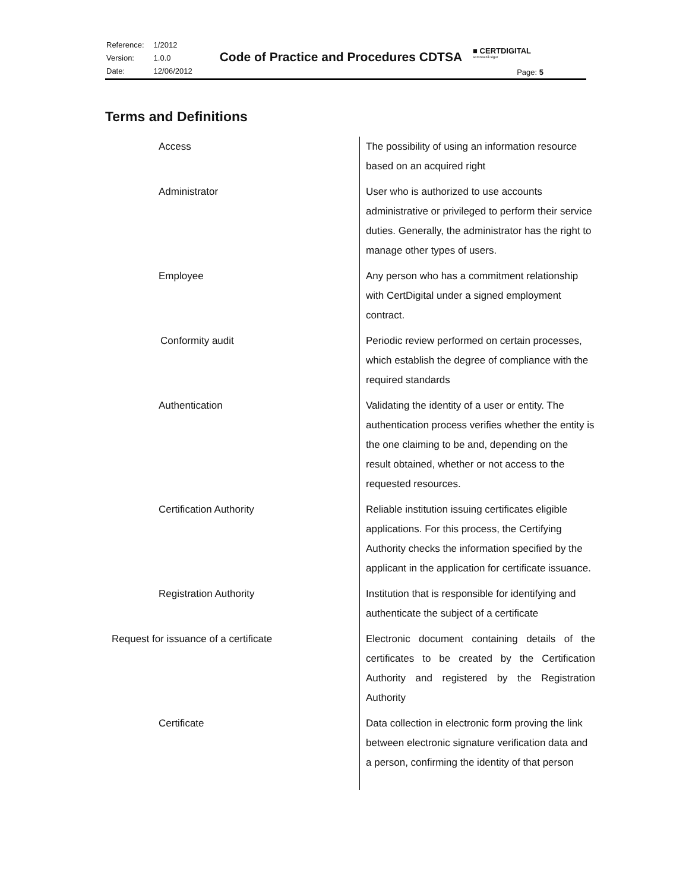| Reference: | 1/2012 |
| Version: | 1.0.0 |
| Date: | 12/06/2012 |
Code of Practice and Procedures CDTSA
■ CERTDIGITAL
semnează sigur
Page: 5
Terms and Definitions
| Access | The possibility of using an information resource based on an acquired right |
| Administrator | User who is authorized to use accounts administrative or privileged to perform their service duties. Generally, the administrator has the right to manage other types of users. |
| Employee | Any person who has a commitment relationship with CertDigital under a signed employment contract. |
| Conformity audit | Periodic review performed on certain processes, which establish the degree of compliance with the required standards |
| Authentication | Validating the identity of a user or entity. The authentication process verifies whether the entity is the one claiming to be and, depending on the result obtained, whether or not access to the requested resources. |
| Certification Authority | Reliable institution issuing certificates eligible applications. For this process, the Certifying Authority checks the information specified by the applicant in the application for certificate issuance. |
| Registration Authority | Institution that is responsible for identifying and authenticate the subject of a certificate |
| Request for issuance of a certificate | Electronic document containing details of the certificates to be created by the Certification Authority and registered by the Registration Authority |
| Certificate | Data collection in electronic form proving the link between electronic signature verification data and a person, confirming the identity of that person |